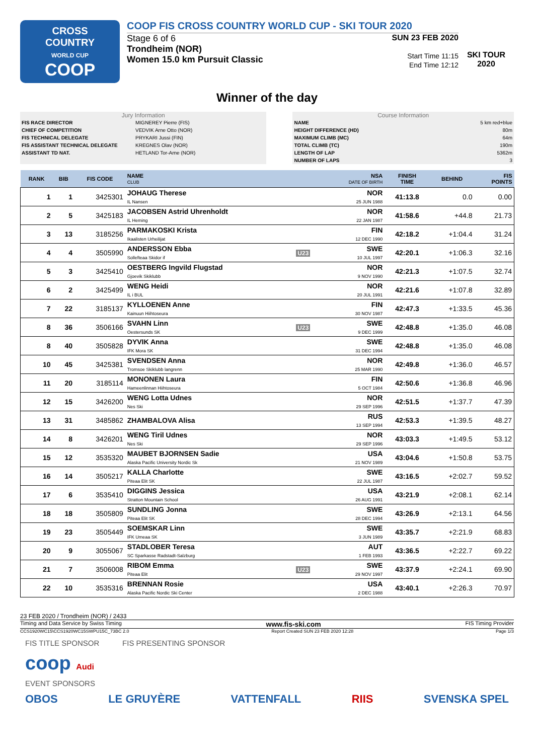CROSS
COUNTRY
WORLD CUP
COOP
COOP FIS CROSS COUNTRY WORLD CUP - SKI TOUR 2020
Stage 6 of 6
Trondheim (NOR)
Women 15.0 km Pursuit Classic
SUN 23 FEB 2020
Start Time 11:15
End Time 12:12
SKI TOUR 2020
Winner of the day
Jury Information
| FIS RACE DIRECTOR | MIGNEREY Pierre (FIS) |
| CHIEF OF COMPETITION | VEDVIK Arne Otto (NOR) |
| FIS TECHNICAL DELEGATE | PRYKARI Jussi (FIN) |
| FIS ASSISTANT TECHNICAL DELEGATE | KREGNES Olav (NOR) |
| ASSISTANT TD NAT. | HETLAND Tor-Arne (NOR) |
Course Information
| NAME | 5 km red+blue |
| HEIGHT DIFFERENCE (HD) | 80m |
| MAXIMUM CLIMB (MC) | 64m |
| TOTAL CLIMB (TC) | 190m |
| LENGTH OF LAP | 5362m |
| NUMBER OF LAPS | 3 |
| RANK | BIB | FIS CODE | NAME CLUB | | NSA DATE OF BIRTH | FINISH TIME | BEHIND | FIS POINTS |
| --- | --- | --- | --- | --- | --- | --- | --- | --- |
| 1 | 1 | 3425301 | JOHAUG Therese IL Nansen | | NOR 25 JUN 1988 | 41:13.8 | 0.0 | 0.00 |
| 2 | 5 | 3425183 | JACOBSEN Astrid Uhrenholdt IL Heming | | NOR 22 JAN 1987 | 41:58.6 | +44.8 | 21.73 |
| 3 | 13 | 3185256 | PARMAKOSKI Krista Ikaalisten Urheilijat | | FIN 12 DEC 1990 | 42:18.2 | +1:04.4 | 31.24 |
| 4 | 4 | 3505990 | ANDERSSON Ebba Sollefteaa Skidor if | U23 | SWE 10 JUL 1997 | 42:20.1 | +1:06.3 | 32.16 |
| 5 | 3 | 3425410 | OESTBERG Ingvild Flugstad Gjoevik Skiklubb | | NOR 9 NOV 1990 | 42:21.3 | +1:07.5 | 32.74 |
| 6 | 2 | 3425499 | WENG Heidi IL i BUL | | NOR 20 JUL 1991 | 42:21.6 | +1:07.8 | 32.89 |
| 7 | 22 | 3185137 | KYLLOENEN Anne Kainuun Hiihtoseura | | FIN 30 NOV 1987 | 42:47.3 | +1:33.5 | 45.36 |
| 8 | 36 | 3506166 | SVAHN Linn Oestersunds SK | U23 | SWE 9 DEC 1999 | 42:48.8 | +1:35.0 | 46.08 |
| 8 | 40 | 3505828 | DYVIK Anna IFK Mora SK | | SWE 31 DEC 1994 | 42:48.8 | +1:35.0 | 46.08 |
| 10 | 45 | 3425381 | SVENDSEN Anna Tromsoe Skiklubb langrenn | | NOR 25 MAR 1990 | 42:49.8 | +1:36.0 | 46.57 |
| 11 | 20 | 3185114 | MONONEN Laura Hameenlinnan Hiihtoseura | | FIN 5 OCT 1984 | 42:50.6 | +1:36.8 | 46.96 |
| 12 | 15 | 3426200 | WENG Lotta Udnes Nes Ski | | NOR 29 SEP 1996 | 42:51.5 | +1:37.7 | 47.39 |
| 13 | 31 | 3485862 | ZHAMBALOVA Alisa | | RUS 13 SEP 1994 | 42:53.3 | +1:39.5 | 48.27 |
| 14 | 8 | 3426201 | WENG Tiril Udnes Nes Ski | | NOR 29 SEP 1996 | 43:03.3 | +1:49.5 | 53.12 |
| 15 | 12 | 3535320 | MAUBET BJORNSEN Sadie Alaska Pacific University Nordic Sk | | USA 21 NOV 1989 | 43:04.6 | +1:50.8 | 53.75 |
| 16 | 14 | 3505217 | KALLA Charlotte Piteaa Elit SK | | SWE 22 JUL 1987 | 43:16.5 | +2:02.7 | 59.52 |
| 17 | 6 | 3535410 | DIGGINS Jessica Stratton Mountain School | | USA 26 AUG 1991 | 43:21.9 | +2:08.1 | 62.14 |
| 18 | 18 | 3505809 | SUNDLING Jonna Piteaa Elit SK | | SWE 28 DEC 1994 | 43:26.9 | +2:13.1 | 64.56 |
| 19 | 23 | 3505449 | SOEMSKAR Linn IFK Umeaa SK | | SWE 3 JUN 1989 | 43:35.7 | +2:21.9 | 68.83 |
| 20 | 9 | 3055067 | STADLOBER Teresa SC Sparkasse Radstadt-Salzburg | | AUT 1 FEB 1993 | 43:36.5 | +2:22.7 | 69.22 |
| 21 | 7 | 3506008 | RIBOM Emma Piteaa Elit | U23 | SWE 29 NOV 1997 | 43:37.9 | +2:24.1 | 69.90 |
| 22 | 10 | 3535316 | BRENNAN Rosie Alaska Pacific Nordic Ski Center | | USA 2 DEC 1988 | 43:40.1 | +2:26.3 | 70.97 |
23 FEB 2020 / Trondheim (NOR) / 2433
Timing and Data Service by Swiss Timing www.fis-ski.com FIS Timing Provider
CCS1920WC15\CCS1920WC15SWPU15C_73BC 2.0 Report Created SUN 23 FEB 2020 12:28 Page 1/3
FIS TITLE SPONSOR FIS PRESENTING SPONSOR
coop Audi
EVENT SPONSORS
OBOS LE GRUYÈRE VATTENFALL RIIS SVENSKA SPEL